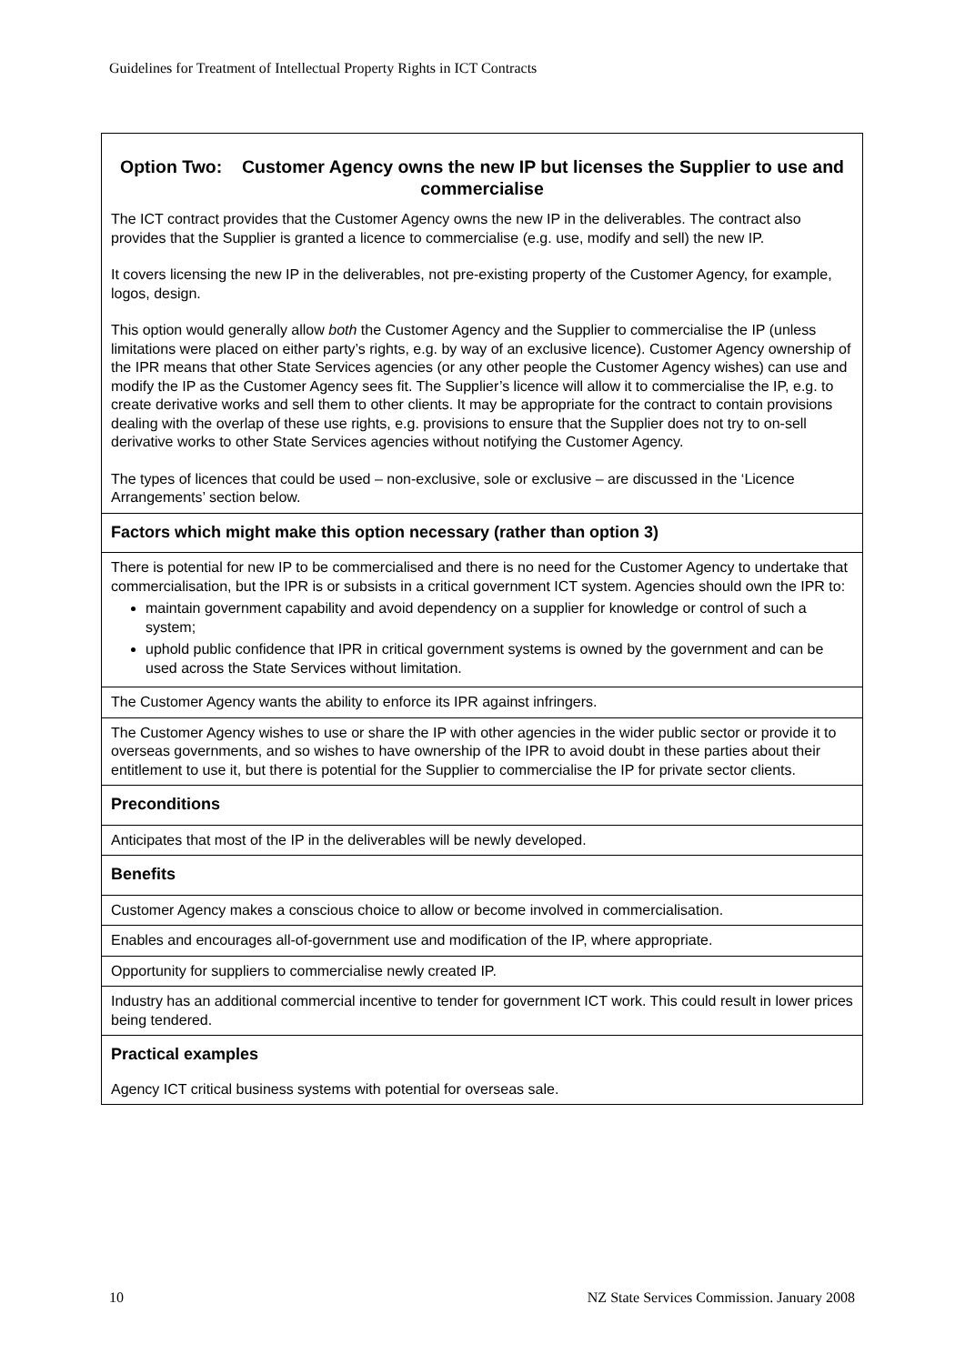Guidelines for Treatment of Intellectual Property Rights in ICT Contracts
| Option Two: Customer Agency owns the new IP but licenses the Supplier to use and commercialise The ICT contract provides that the Customer Agency owns the new IP in the deliverables. The contract also provides that the Supplier is granted a licence to commercialise (e.g. use, modify and sell) the new IP. It covers licensing the new IP in the deliverables, not pre-existing property of the Customer Agency, for example, logos, design. This option would generally allow both the Customer Agency and the Supplier to commercialise the IP (unless limitations were placed on either party’s rights, e.g. by way of an exclusive licence). Customer Agency ownership of the IPR means that other State Services agencies (or any other people the Customer Agency wishes) can use and modify the IP as the Customer Agency sees fit. The Supplier’s licence will allow it to commercialise the IP, e.g. to create derivative works and sell them to other clients. It may be appropriate for the contract to contain provisions dealing with the overlap of these use rights, e.g. provisions to ensure that the Supplier does not try to on-sell derivative works to other State Services agencies without notifying the Customer Agency. The types of licences that could be used – non-exclusive, sole or exclusive – are discussed in the ‘Licence Arrangements’ section below. |
| Factors which might make this option necessary (rather than option 3) |
| There is potential for new IP to be commercialised and there is no need for the Customer Agency to undertake that commercialisation, but the IPR is or subsists in a critical government ICT system. Agencies should own the IPR to: maintain government capability and avoid dependency on a supplier for knowledge or control of such a system; uphold public confidence that IPR in critical government systems is owned by the government and can be used across the State Services without limitation. |
| The Customer Agency wants the ability to enforce its IPR against infringers. |
| The Customer Agency wishes to use or share the IP with other agencies in the wider public sector or provide it to overseas governments, and so wishes to have ownership of the IPR to avoid doubt in these parties about their entitlement to use it, but there is potential for the Supplier to commercialise the IP for private sector clients. |
| Preconditions |
| Anticipates that most of the IP in the deliverables will be newly developed. |
| Benefits |
| Customer Agency makes a conscious choice to allow or become involved in commercialisation. |
| Enables and encourages all-of-government use and modification of the IP, where appropriate. |
| Opportunity for suppliers to commercialise newly created IP. |
| Industry has an additional commercial incentive to tender for government ICT work. This could result in lower prices being tendered. |
| Practical examples |
| Agency ICT critical business systems with potential for overseas sale. |
10 NZ State Services Commission. January 2008